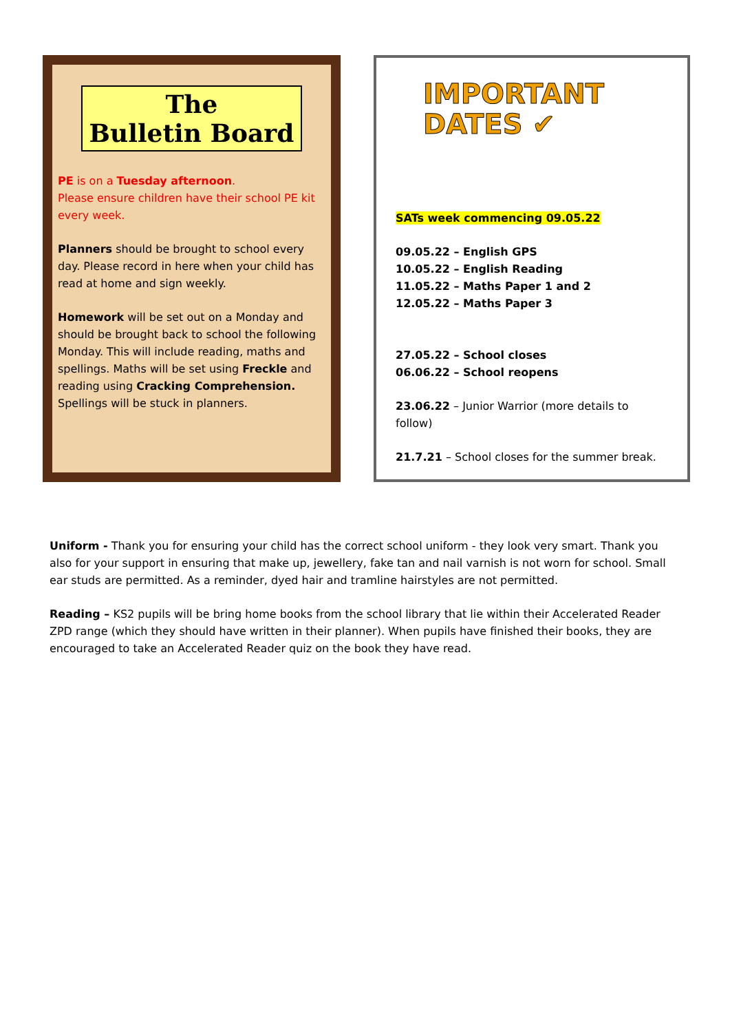The
Bulletin Board
PE is on a Tuesday afternoon.
Please ensure children have their school PE kit every week.
Planners should be brought to school every day. Please record in here when your child has read at home and sign weekly.
Homework will be set out on a Monday and should be brought back to school the following Monday. This will include reading, maths and spellings. Maths will be set using Freckle and reading using Cracking Comprehension. Spellings will be stuck in planners.
IMPORTANT
DATES ✔
SATs week commencing 09.05.22
09.05.22 – English GPS
10.05.22 – English Reading
11.05.22 – Maths Paper 1 and 2
12.05.22 – Maths Paper 3
27.05.22 – School closes
06.06.22 – School reopens
23.06.22 – Junior Warrior (more details to follow)
21.7.21 – School closes for the summer break.
Uniform - Thank you for ensuring your child has the correct school uniform - they look very smart. Thank you also for your support in ensuring that make up, jewellery, fake tan and nail varnish is not worn for school. Small ear studs are permitted. As a reminder, dyed hair and tramline hairstyles are not permitted.
Reading – KS2 pupils will be bring home books from the school library that lie within their Accelerated Reader ZPD range (which they should have written in their planner). When pupils have finished their books, they are encouraged to take an Accelerated Reader quiz on the book they have read.